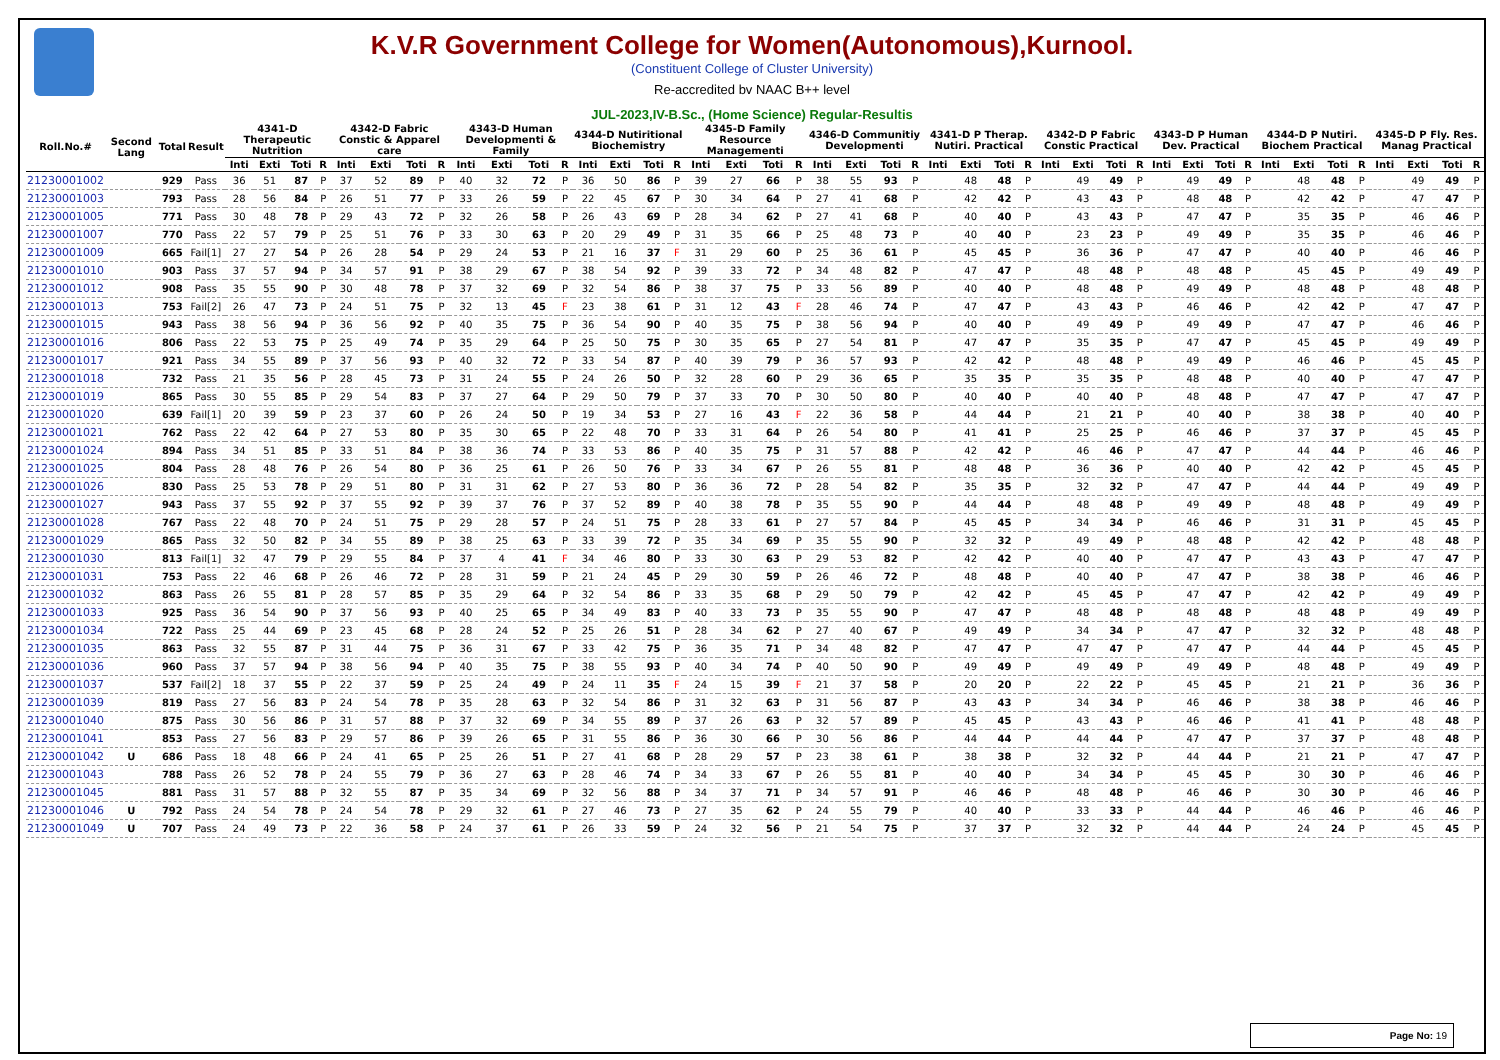K.V.R Government College for Women(Autonomous),Kurnool.
(Constituent College of Cluster University)
Re-accredited bv NAAC B++ level
JUL-2023,IV-B.Sc., (Home Science) Regular-Resultis
| Roll.No.# | Second Lang | Total | Result | 4341-D Therapeutic Nutrition | | | | 4342-D Fabric Constic & Apparel care | | | | 4343-D Human Developmenti & Family | | | | 4344-D Nutiritional Biochemistry | | | | 4345-D Family Resource Managementi | | | | 4346-D Communitiy Developmenti | | | | 4341-D P Therap. Nutiri. Practical | | | | 4342-D P Fabric Constic Practical | | | | 4343-D P Human Dev. Practical | | | | 4344-D P Nutiri. Biochem Practical | | | | 4345-D P Fly. Res. Manag Practical | | | |
| --- | --- | --- | --- | --- | --- | --- | --- | --- | --- | --- | --- | --- | --- | --- | --- | --- | --- | --- | --- | --- | --- | --- | --- | --- | --- | --- | --- | --- | --- | --- | --- | --- | --- | --- | --- | --- | --- | --- | --- | --- | --- | --- | --- | --- | --- | --- | --- |
| | | | | Inti | Exti | Toti | R | Inti | Exti | Toti | R | Inti | Exti | Toti | R | Inti | Exti | Toti | R | Inti | Exti | Toti | R | Inti | Exti | Toti | R | Inti | Exti | Toti | R | Inti | Exti | Toti | R | Inti | Exti | Toti | R | Inti | Exti | Toti | R | Inti | Exti | Toti | R |
| 21230001002 | | 929 | Pass | 36 | 51 | 87 | P | 37 | 52 | 89 | P | 40 | 32 | 72 | P | 36 | 50 | 86 | P | 39 | 27 | 66 | P | 38 | 55 | 93 | P | | 48 | 48 | P | | 49 | 49 | P | | 49 | 49 | P | | 48 | 48 | P | | 49 | 49 | P |
| 21230001003 | | 793 | Pass | 28 | 56 | 84 | P | 26 | 51 | 77 | P | 33 | 26 | 59 | P | 22 | 45 | 67 | P | 30 | 34 | 64 | P | 27 | 41 | 68 | P | | 42 | 42 | P | | 43 | 43 | P | | 48 | 48 | P | | 42 | 42 | P | | 47 | 47 | P |
| 21230001005 | | 771 | Pass | 30 | 48 | 78 | P | 29 | 43 | 72 | P | 32 | 26 | 58 | P | 26 | 43 | 69 | P | 28 | 34 | 62 | P | 27 | 41 | 68 | P | | 40 | 40 | P | | 43 | 43 | P | | 47 | 47 | P | | 35 | 35 | P | | 46 | 46 | P |
| 21230001007 | | 770 | Pass | 22 | 57 | 79 | P | 25 | 51 | 76 | P | 33 | 30 | 63 | P | 20 | 29 | 49 | P | 31 | 35 | 66 | P | 25 | 48 | 73 | P | | 40 | 40 | P | | 23 | 23 | P | | 49 | 49 | P | | 35 | 35 | P | | 46 | 46 | P |
| 21230001009 | | 665 | Fail[1] | 27 | 27 | 54 | P | 26 | 28 | 54 | P | 29 | 24 | 53 | P | 21 | 16 | 37 | F | 31 | 29 | 60 | P | 25 | 36 | 61 | P | | 45 | 45 | P | | 36 | 36 | P | | 47 | 47 | P | | 40 | 40 | P | | 46 | 46 | P |
| 21230001010 | | 903 | Pass | 37 | 57 | 94 | P | 34 | 57 | 91 | P | 38 | 29 | 67 | P | 38 | 54 | 92 | P | 39 | 33 | 72 | P | 34 | 48 | 82 | P | | 47 | 47 | P | | 48 | 48 | P | | 48 | 48 | P | | 45 | 45 | P | | 49 | 49 | P |
| 21230001012 | | 908 | Pass | 35 | 55 | 90 | P | 30 | 48 | 78 | P | 37 | 32 | 69 | P | 32 | 54 | 86 | P | 38 | 37 | 75 | P | 33 | 56 | 89 | P | | 40 | 40 | P | | 48 | 48 | P | | 49 | 49 | P | | 48 | 48 | P | | 48 | 48 | P |
| 21230001013 | | 753 | Fail[2] | 26 | 47 | 73 | P | 24 | 51 | 75 | P | 32 | 13 | 45 | F | 23 | 38 | 61 | P | 31 | 12 | 43 | F | 28 | 46 | 74 | P | | 47 | 47 | P | | 43 | 43 | P | | 46 | 46 | P | | 42 | 42 | P | | 47 | 47 | P |
| 21230001015 | | 943 | Pass | 38 | 56 | 94 | P | 36 | 56 | 92 | P | 40 | 35 | 75 | P | 36 | 54 | 90 | P | 40 | 35 | 75 | P | 38 | 56 | 94 | P | | 40 | 40 | P | | 49 | 49 | P | | 49 | 49 | P | | 47 | 47 | P | | 46 | 46 | P |
| 21230001016 | | 806 | Pass | 22 | 53 | 75 | P | 25 | 49 | 74 | P | 35 | 29 | 64 | P | 25 | 50 | 75 | P | 30 | 35 | 65 | P | 27 | 54 | 81 | P | | 47 | 47 | P | | 35 | 35 | P | | 47 | 47 | P | | 45 | 45 | P | | 49 | 49 | P |
| 21230001017 | | 921 | Pass | 34 | 55 | 89 | P | 37 | 56 | 93 | P | 40 | 32 | 72 | P | 33 | 54 | 87 | P | 40 | 39 | 79 | P | 36 | 57 | 93 | P | | 42 | 42 | P | | 48 | 48 | P | | 49 | 49 | P | | 46 | 46 | P | | 45 | 45 | P |
| 21230001018 | | 732 | Pass | 21 | 35 | 56 | P | 28 | 45 | 73 | P | 31 | 24 | 55 | P | 24 | 26 | 50 | P | 32 | 28 | 60 | P | 29 | 36 | 65 | P | | 35 | 35 | P | | 35 | 35 | P | | 48 | 48 | P | | 40 | 40 | P | | 47 | 47 | P |
| 21230001019 | | 865 | Pass | 30 | 55 | 85 | P | 29 | 54 | 83 | P | 37 | 27 | 64 | P | 29 | 50 | 79 | P | 37 | 33 | 70 | P | 30 | 50 | 80 | P | | 40 | 40 | P | | 40 | 40 | P | | 48 | 48 | P | | 47 | 47 | P | | 47 | 47 | P |
| 21230001020 | | 639 | Fail[1] | 20 | 39 | 59 | P | 23 | 37 | 60 | P | 26 | 24 | 50 | P | 19 | 34 | 53 | P | 27 | 16 | 43 | F | 22 | 36 | 58 | P | | 44 | 44 | P | | 21 | 21 | P | | 40 | 40 | P | | 38 | 38 | P | | 40 | 40 | P |
| 21230001021 | | 762 | Pass | 22 | 42 | 64 | P | 27 | 53 | 80 | P | 35 | 30 | 65 | P | 22 | 48 | 70 | P | 33 | 31 | 64 | P | 26 | 54 | 80 | P | | 41 | 41 | P | | 25 | 25 | P | | 46 | 46 | P | | 37 | 37 | P | | 45 | 45 | P |
| 21230001024 | | 894 | Pass | 34 | 51 | 85 | P | 33 | 51 | 84 | P | 38 | 36 | 74 | P | 33 | 53 | 86 | P | 40 | 35 | 75 | P | 31 | 57 | 88 | P | | 42 | 42 | P | | 46 | 46 | P | | 47 | 47 | P | | 44 | 44 | P | | 46 | 46 | P |
| 21230001025 | | 804 | Pass | 28 | 48 | 76 | P | 26 | 54 | 80 | P | 36 | 25 | 61 | P | 26 | 50 | 76 | P | 33 | 34 | 67 | P | 26 | 55 | 81 | P | | 48 | 48 | P | | 36 | 36 | P | | 40 | 40 | P | | 42 | 42 | P | | 45 | 45 | P |
| 21230001026 | | 830 | Pass | 25 | 53 | 78 | P | 29 | 51 | 80 | P | 31 | 31 | 62 | P | 27 | 53 | 80 | P | 36 | 36 | 72 | P | 28 | 54 | 82 | P | | 35 | 35 | P | | 32 | 32 | P | | 47 | 47 | P | | 44 | 44 | P | | 49 | 49 | P |
| 21230001027 | | 943 | Pass | 37 | 55 | 92 | P | 37 | 55 | 92 | P | 39 | 37 | 76 | P | 37 | 52 | 89 | P | 40 | 38 | 78 | P | 35 | 55 | 90 | P | | 44 | 44 | P | | 48 | 48 | P | | 49 | 49 | P | | 48 | 48 | P | | 49 | 49 | P |
| 21230001028 | | 767 | Pass | 22 | 48 | 70 | P | 24 | 51 | 75 | P | 29 | 28 | 57 | P | 24 | 51 | 75 | P | 28 | 33 | 61 | P | 27 | 57 | 84 | P | | 45 | 45 | P | | 34 | 34 | P | | 46 | 46 | P | | 31 | 31 | P | | 45 | 45 | P |
| 21230001029 | | 865 | Pass | 32 | 50 | 82 | P | 34 | 55 | 89 | P | 38 | 25 | 63 | P | 33 | 39 | 72 | P | 35 | 34 | 69 | P | 35 | 55 | 90 | P | | 32 | 32 | P | | 49 | 49 | P | | 48 | 48 | P | | 42 | 42 | P | | 48 | 48 | P |
| 21230001030 | | 813 | Fail[1] | 32 | 47 | 79 | P | 29 | 55 | 84 | P | 37 | 4 | 41 | F | 34 | 46 | 80 | P | 33 | 30 | 63 | P | 29 | 53 | 82 | P | | 42 | 42 | P | | 40 | 40 | P | | 47 | 47 | P | | 43 | 43 | P | | 47 | 47 | P |
| 21230001031 | | 753 | Pass | 22 | 46 | 68 | P | 26 | 46 | 72 | P | 28 | 31 | 59 | P | 21 | 24 | 45 | P | 29 | 30 | 59 | P | 26 | 46 | 72 | P | | 48 | 48 | P | | 40 | 40 | P | | 47 | 47 | P | | 38 | 38 | P | | 46 | 46 | P |
| 21230001032 | | 863 | Pass | 26 | 55 | 81 | P | 28 | 57 | 85 | P | 35 | 29 | 64 | P | 32 | 54 | 86 | P | 33 | 35 | 68 | P | 29 | 50 | 79 | P | | 42 | 42 | P | | 45 | 45 | P | | 47 | 47 | P | | 42 | 42 | P | | 49 | 49 | P |
| 21230001033 | | 925 | Pass | 36 | 54 | 90 | P | 37 | 56 | 93 | P | 40 | 25 | 65 | P | 34 | 49 | 83 | P | 40 | 33 | 73 | P | 35 | 55 | 90 | P | | 47 | 47 | P | | 48 | 48 | P | | 48 | 48 | P | | 48 | 48 | P | | 49 | 49 | P |
| 21230001034 | | 722 | Pass | 25 | 44 | 69 | P | 23 | 45 | 68 | P | 28 | 24 | 52 | P | 25 | 26 | 51 | P | 28 | 34 | 62 | P | 27 | 40 | 67 | P | | 49 | 49 | P | | 34 | 34 | P | | 47 | 47 | P | | 32 | 32 | P | | 48 | 48 | P |
| 21230001035 | | 863 | Pass | 32 | 55 | 87 | P | 31 | 44 | 75 | P | 36 | 31 | 67 | P | 33 | 42 | 75 | P | 36 | 35 | 71 | P | 34 | 48 | 82 | P | | 47 | 47 | P | | 47 | 47 | P | | 47 | 47 | P | | 44 | 44 | P | | 45 | 45 | P |
| 21230001036 | | 960 | Pass | 37 | 57 | 94 | P | 38 | 56 | 94 | P | 40 | 35 | 75 | P | 38 | 55 | 93 | P | 40 | 34 | 74 | P | 40 | 50 | 90 | P | | 49 | 49 | P | | 49 | 49 | P | | 49 | 49 | P | | 48 | 48 | P | | 49 | 49 | P |
| 21230001037 | | 537 | Fail[2] | 18 | 37 | 55 | P | 22 | 37 | 59 | P | 25 | 24 | 49 | P | 24 | 11 | 35 | F | 24 | 15 | 39 | F | 21 | 37 | 58 | P | | 20 | 20 | P | | 22 | 22 | P | | 45 | 45 | P | | 21 | 21 | P | | 36 | 36 | P |
| 21230001039 | | 819 | Pass | 27 | 56 | 83 | P | 24 | 54 | 78 | P | 35 | 28 | 63 | P | 32 | 54 | 86 | P | 31 | 32 | 63 | P | 31 | 56 | 87 | P | | 43 | 43 | P | | 34 | 34 | P | | 46 | 46 | P | | 38 | 38 | P | | 46 | 46 | P |
| 21230001040 | | 875 | Pass | 30 | 56 | 86 | P | 31 | 57 | 88 | P | 37 | 32 | 69 | P | 34 | 55 | 89 | P | 37 | 26 | 63 | P | 32 | 57 | 89 | P | | 45 | 45 | P | | 43 | 43 | P | | 46 | 46 | P | | 41 | 41 | P | | 48 | 48 | P |
| 21230001041 | | 853 | Pass | 27 | 56 | 83 | P | 29 | 57 | 86 | P | 39 | 26 | 65 | P | 31 | 55 | 86 | P | 36 | 30 | 66 | P | 30 | 56 | 86 | P | | 44 | 44 | P | | 44 | 44 | P | | 47 | 47 | P | | 37 | 37 | P | | 48 | 48 | P |
| 21230001042 | U | 686 | Pass | 18 | 48 | 66 | P | 24 | 41 | 65 | P | 25 | 26 | 51 | P | 27 | 41 | 68 | P | 28 | 29 | 57 | P | 23 | 38 | 61 | P | | 38 | 38 | P | | 32 | 32 | P | | 44 | 44 | P | | 21 | 21 | P | | 47 | 47 | P |
| 21230001043 | | 788 | Pass | 26 | 52 | 78 | P | 24 | 55 | 79 | P | 36 | 27 | 63 | P | 28 | 46 | 74 | P | 34 | 33 | 67 | P | 26 | 55 | 81 | P | | 40 | 40 | P | | 34 | 34 | P | | 45 | 45 | P | | 30 | 30 | P | | 46 | 46 | P |
| 21230001045 | | 881 | Pass | 31 | 57 | 88 | P | 32 | 55 | 87 | P | 35 | 34 | 69 | P | 32 | 56 | 88 | P | 34 | 37 | 71 | P | 34 | 57 | 91 | P | | 46 | 46 | P | | 48 | 48 | P | | 46 | 46 | P | | 30 | 30 | P | | 46 | 46 | P |
| 21230001046 | U | 792 | Pass | 24 | 54 | 78 | P | 24 | 54 | 78 | P | 29 | 32 | 61 | P | 27 | 46 | 73 | P | 27 | 35 | 62 | P | 24 | 55 | 79 | P | | 40 | 40 | P | | 33 | 33 | P | | 44 | 44 | P | | 46 | 46 | P | | 46 | 46 | P |
| 21230001049 | U | 707 | Pass | 24 | 49 | 73 | P | 22 | 36 | 58 | P | 24 | 37 | 61 | P | 26 | 33 | 59 | P | 24 | 32 | 56 | P | 21 | 54 | 75 | P | | 37 | 37 | P | | 32 | 32 | P | | 44 | 44 | P | | 24 | 24 | P | | 45 | 45 | P |
Page No: 19